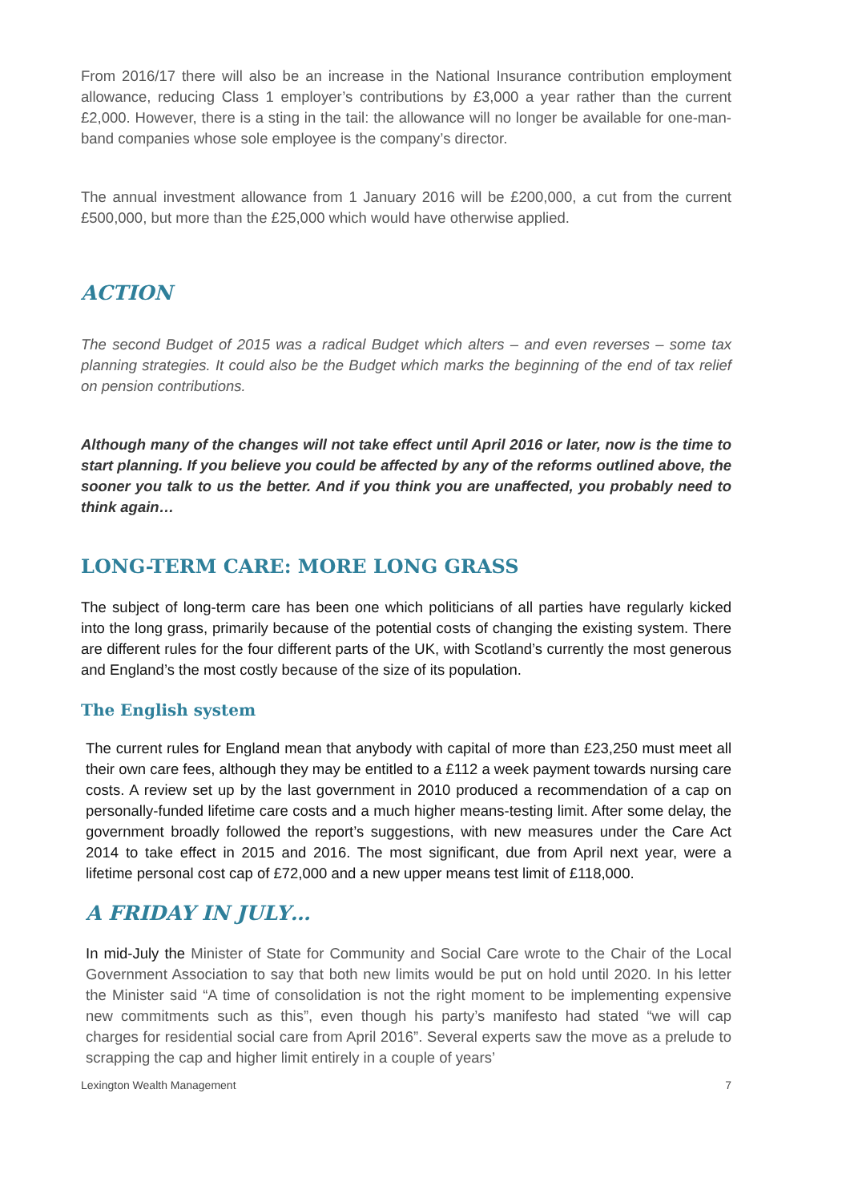From 2016/17 there will also be an increase in the National Insurance contribution employment allowance, reducing Class 1 employer’s contributions by £3,000 a year rather than the current £2,000. However, there is a sting in the tail: the allowance will no longer be available for one-man-band companies whose sole employee is the company’s director.
The annual investment allowance from 1 January 2016 will be £200,000, a cut from the current £500,000, but more than the £25,000 which would have otherwise applied.
ACTION
The second Budget of 2015 was a radical Budget which alters – and even reverses – some tax planning strategies. It could also be the Budget which marks the beginning of the end of tax relief on pension contributions.
Although many of the changes will not take effect until April 2016 or later, now is the time to start planning. If you believe you could be affected by any of the reforms outlined above, the sooner you talk to us the better. And if you think you are unaffected, you probably need to think again…
LONG-TERM CARE: MORE LONG GRASS
The subject of long-term care has been one which politicians of all parties have regularly kicked into the long grass, primarily because of the potential costs of changing the existing system. There are different rules for the four different parts of the UK, with Scotland’s currently the most generous and England’s the most costly because of the size of its population.
The English system
The current rules for England mean that anybody with capital of more than £23,250 must meet all their own care fees, although they may be entitled to a £112 a week payment towards nursing care costs. A review set up by the last government in 2010 produced a recommendation of a cap on personally-funded lifetime care costs and a much higher means-testing limit. After some delay, the government broadly followed the report’s suggestions, with new measures under the Care Act 2014 to take effect in 2015 and 2016. The most significant, due from April next year, were a lifetime personal cost cap of £72,000 and a new upper means test limit of £118,000.
A FRIDAY IN JULY…
In mid-July the Minister of State for Community and Social Care wrote to the Chair of the Local Government Association to say that both new limits would be put on hold until 2020. In his letter the Minister said “A time of consolidation is not the right moment to be implementing expensive new commitments such as this”, even though his party’s manifesto had stated “we will cap charges for residential social care from April 2016”. Several experts saw the move as a prelude to scrapping the cap and higher limit entirely in a couple of years’
Lexington Wealth Management 7